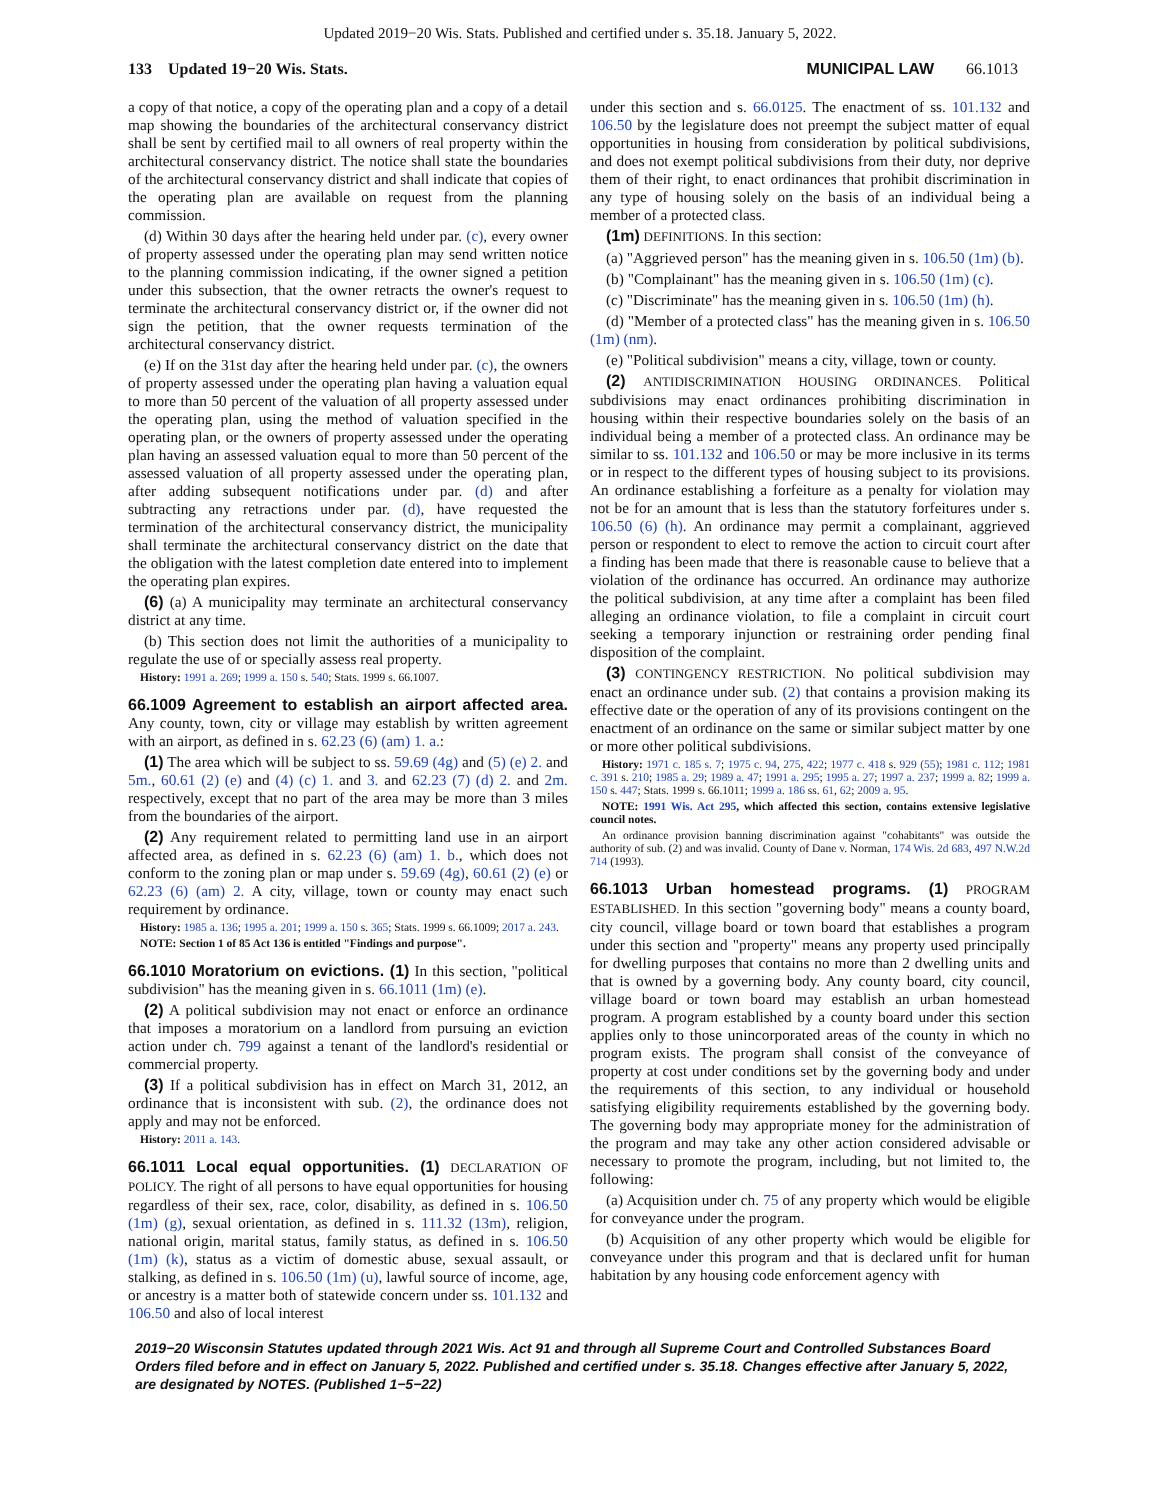Updated 2019−20 Wis. Stats. Published and certified under s. 35.18. January 5, 2022.
133 Updated 19−20 Wis. Stats. MUNICIPAL LAW 66.1013
a copy of that notice, a copy of the operating plan and a copy of a detail map showing the boundaries of the architectural conservancy district shall be sent by certified mail to all owners of real property within the architectural conservancy district. The notice shall state the boundaries of the architectural conservancy district and shall indicate that copies of the operating plan are available on request from the planning commission.
(d) Within 30 days after the hearing held under par. (c), every owner of property assessed under the operating plan may send written notice to the planning commission indicating, if the owner signed a petition under this subsection, that the owner retracts the owner's request to terminate the architectural conservancy district or, if the owner did not sign the petition, that the owner requests termination of the architectural conservancy district.
(e) If on the 31st day after the hearing held under par. (c), the owners of property assessed under the operating plan having a valuation equal to more than 50 percent of the valuation of all property assessed under the operating plan, using the method of valuation specified in the operating plan, or the owners of property assessed under the operating plan having an assessed valuation equal to more than 50 percent of the assessed valuation of all property assessed under the operating plan, after adding subsequent notifications under par. (d) and after subtracting any retractions under par. (d), have requested the termination of the architectural conservancy district, the municipality shall terminate the architectural conservancy district on the date that the obligation with the latest completion date entered into to implement the operating plan expires.
(6) (a) A municipality may terminate an architectural conservancy district at any time.
(b) This section does not limit the authorities of a municipality to regulate the use of or specially assess real property.
History: 1991 a. 269; 1999 a. 150 s. 540; Stats. 1999 s. 66.1007.
66.1009 Agreement to establish an airport affected area. Any county, town, city or village may establish by written agreement with an airport, as defined in s. 62.23 (6) (am) 1. a.:
(1) The area which will be subject to ss. 59.69 (4g) and (5) (e) 2. and 5m., 60.61 (2) (e) and (4) (c) 1. and 3. and 62.23 (7) (d) 2. and 2m. respectively, except that no part of the area may be more than 3 miles from the boundaries of the airport.
(2) Any requirement related to permitting land use in an airport affected area, as defined in s. 62.23 (6) (am) 1. b., which does not conform to the zoning plan or map under s. 59.69 (4g), 60.61 (2) (e) or 62.23 (6) (am) 2. A city, village, town or county may enact such requirement by ordinance.
History: 1985 a. 136; 1995 a. 201; 1999 a. 150 s. 365; Stats. 1999 s. 66.1009; 2017 a. 243.
NOTE: Section 1 of 85 Act 136 is entitled "Findings and purpose".
66.1010 Moratorium on evictions. (1) In this section, "political subdivision" has the meaning given in s. 66.1011 (1m) (e).
(2) A political subdivision may not enact or enforce an ordinance that imposes a moratorium on a landlord from pursuing an eviction action under ch. 799 against a tenant of the landlord's residential or commercial property.
(3) If a political subdivision has in effect on March 31, 2012, an ordinance that is inconsistent with sub. (2), the ordinance does not apply and may not be enforced.
History: 2011 a. 143.
66.1011 Local equal opportunities. (1) DECLARATION OF POLICY. The right of all persons to have equal opportunities for housing regardless of their sex, race, color, disability, as defined in s. 106.50 (1m) (g), sexual orientation, as defined in s. 111.32 (13m), religion, national origin, marital status, family status, as defined in s. 106.50 (1m) (k), status as a victim of domestic abuse, sexual assault, or stalking, as defined in s. 106.50 (1m) (u), lawful source of income, age, or ancestry is a matter both of statewide concern under ss. 101.132 and 106.50 and also of local interest
under this section and s. 66.0125. The enactment of ss. 101.132 and 106.50 by the legislature does not preempt the subject matter of equal opportunities in housing from consideration by political subdivisions, and does not exempt political subdivisions from their duty, nor deprive them of their right, to enact ordinances that prohibit discrimination in any type of housing solely on the basis of an individual being a member of a protected class.
(1m) DEFINITIONS. In this section:
(a) "Aggrieved person" has the meaning given in s. 106.50 (1m) (b).
(b) "Complainant" has the meaning given in s. 106.50 (1m) (c).
(c) "Discriminate" has the meaning given in s. 106.50 (1m) (h).
(d) "Member of a protected class" has the meaning given in s. 106.50 (1m) (nm).
(e) "Political subdivision" means a city, village, town or county.
(2) ANTIDISCRIMINATION HOUSING ORDINANCES. Political subdivisions may enact ordinances prohibiting discrimination in housing within their respective boundaries solely on the basis of an individual being a member of a protected class. An ordinance may be similar to ss. 101.132 and 106.50 or may be more inclusive in its terms or in respect to the different types of housing subject to its provisions. An ordinance establishing a forfeiture as a penalty for violation may not be for an amount that is less than the statutory forfeitures under s. 106.50 (6) (h). An ordinance may permit a complainant, aggrieved person or respondent to elect to remove the action to circuit court after a finding has been made that there is reasonable cause to believe that a violation of the ordinance has occurred. An ordinance may authorize the political subdivision, at any time after a complaint has been filed alleging an ordinance violation, to file a complaint in circuit court seeking a temporary injunction or restraining order pending final disposition of the complaint.
(3) CONTINGENCY RESTRICTION. No political subdivision may enact an ordinance under sub. (2) that contains a provision making its effective date or the operation of any of its provisions contingent on the enactment of an ordinance on the same or similar subject matter by one or more other political subdivisions.
History: 1971 c. 185 s. 7; 1975 c. 94, 275, 422; 1977 c. 418 s. 929 (55); 1981 c. 112; 1981 c. 391 s. 210; 1985 a. 29; 1989 a. 47; 1991 a. 295; 1995 a. 27; 1997 a. 237; 1999 a. 82; 1999 a. 150 s. 447; Stats. 1999 s. 66.1011; 1999 a. 186 ss. 61, 62; 2009 a. 95.
NOTE: 1991 Wis. Act 295, which affected this section, contains extensive legislative council notes.
An ordinance provision banning discrimination against "cohabitants" was outside the authority of sub. (2) and was invalid. County of Dane v. Norman, 174 Wis. 2d 683, 497 N.W.2d 714 (1993).
66.1013 Urban homestead programs. (1) PROGRAM ESTABLISHED. In this section "governing body" means a county board, city council, village board or town board that establishes a program under this section and "property" means any property used principally for dwelling purposes that contains no more than 2 dwelling units and that is owned by a governing body. Any county board, city council, village board or town board may establish an urban homestead program. A program established by a county board under this section applies only to those unincorporated areas of the county in which no program exists. The program shall consist of the conveyance of property at cost under conditions set by the governing body and under the requirements of this section, to any individual or household satisfying eligibility requirements established by the governing body. The governing body may appropriate money for the administration of the program and may take any other action considered advisable or necessary to promote the program, including, but not limited to, the following:
(a) Acquisition under ch. 75 of any property which would be eligible for conveyance under the program.
(b) Acquisition of any other property which would be eligible for conveyance under this program and that is declared unfit for human habitation by any housing code enforcement agency with
2019−20 Wisconsin Statutes updated through 2021 Wis. Act 91 and through all Supreme Court and Controlled Substances Board Orders filed before and in effect on January 5, 2022. Published and certified under s. 35.18. Changes effective after January 5, 2022, are designated by NOTES. (Published 1−5−22)